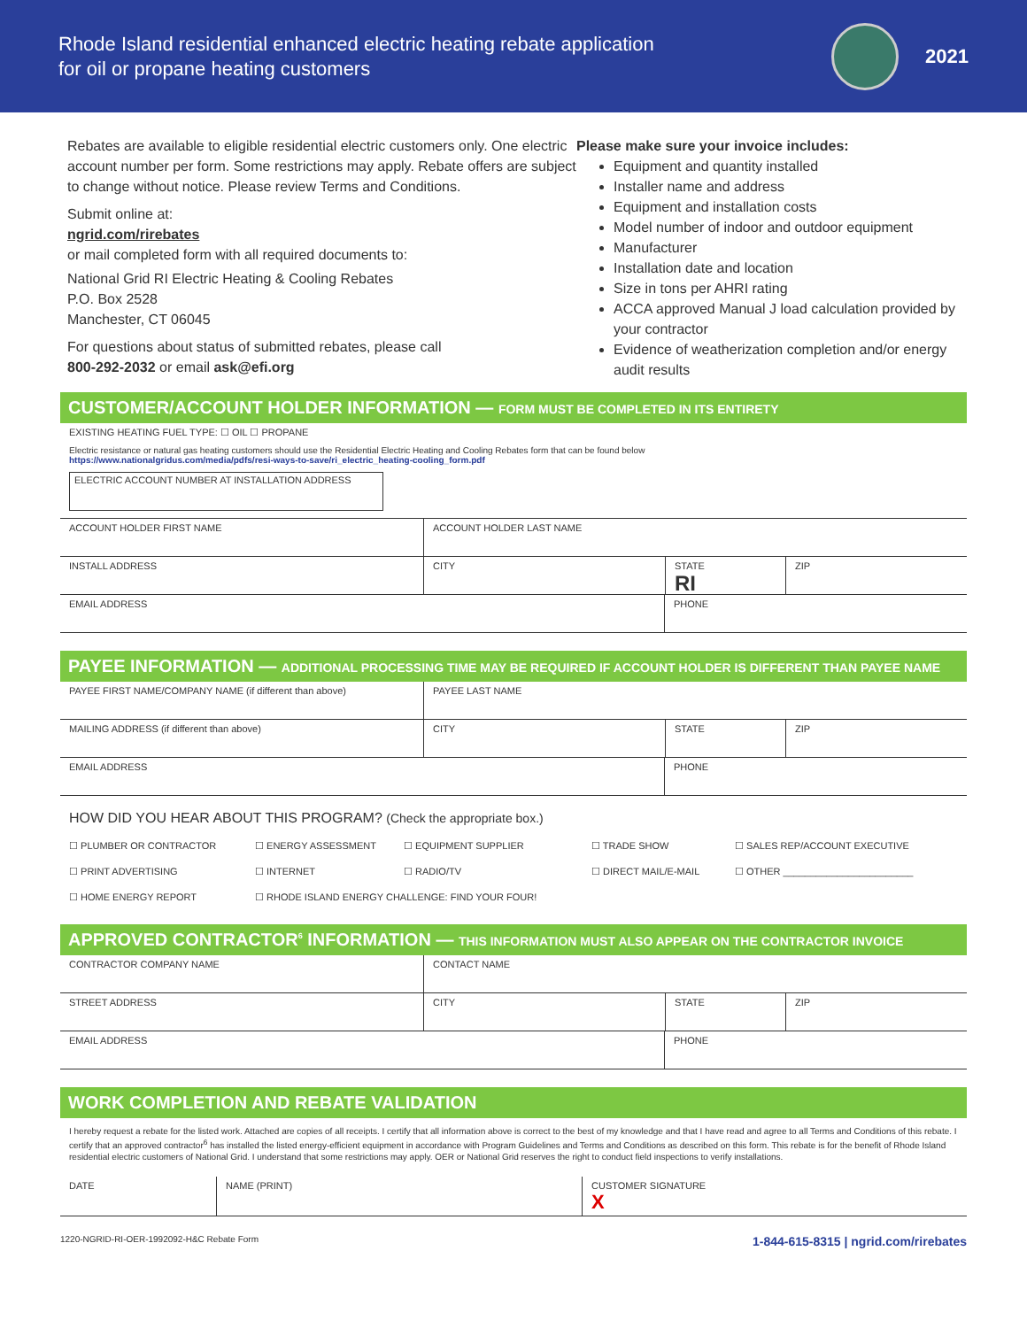Rhode Island residential enhanced electric heating rebate application
for oil or propane heating customers
2021
Rebates are available to eligible residential electric customers only. One electric account number per form. Some restrictions may apply. Rebate offers are subject to change without notice. Please review Terms and Conditions.
Submit online at:
ngrid.com/rirebates
or mail completed form with all required documents to:
National Grid RI Electric Heating & Cooling Rebates
P.O. Box 2528
Manchester, CT 06045
For questions about status of submitted rebates, please call
800-292-2032 or email ask@efi.org
Please make sure your invoice includes:
Equipment and quantity installed
Installer name and address
Equipment and installation costs
Model number of indoor and outdoor equipment
Manufacturer
Installation date and location
Size in tons per AHRI rating
ACCA approved Manual J load calculation provided by your contractor
Evidence of weatherization completion and/or energy audit results
CUSTOMER/ACCOUNT HOLDER INFORMATION — FORM MUST BE COMPLETED IN ITS ENTIRETY
EXISTING HEATING FUEL TYPE: ☐ OIL ☐ PROPANE
Electric resistance or natural gas heating customers should use the Residential Electric Heating and Cooling Rebates form that can be found below
https://www.nationalgridus.com/media/pdfs/resi-ways-to-save/ri_electric_heating-cooling_form.pdf
ELECTRIC ACCOUNT NUMBER AT INSTALLATION ADDRESS
ACCOUNT HOLDER FIRST NAME ACCOUNT HOLDER LAST NAME
INSTALL ADDRESS CITY STATE
RI
ZIP
EMAIL ADDRESS PHONE
PAYEE INFORMATION — ADDITIONAL PROCESSING TIME MAY BE REQUIRED IF ACCOUNT HOLDER IS DIFFERENT THAN PAYEE NAME
PAYEE FIRST NAME/COMPANY NAME (if different than above) PAYEE LAST NAME
MAILING ADDRESS (if different than above) CITY STATE ZIP
EMAIL ADDRESS PHONE
HOW DID YOU HEAR ABOUT THIS PROGRAM? (Check the appropriate box.)
☐ PLUMBER OR CONTRACTOR ☐ ENERGY ASSESSMENT ☐ EQUIPMENT SUPPLIER ☐ TRADE SHOW ☐ SALES REP/ACCOUNT EXECUTIVE ☐ PRINT ADVERTISING ☐ INTERNET ☐ RADIO/TV ☐ DIRECT MAIL/E-MAIL ☐ OTHER ________________________ ☐ HOME ENERGY REPORT ☐ RHODE ISLAND ENERGY CHALLENGE: FIND YOUR FOUR!
APPROVED CONTRACTOR<sup>6</sup> INFORMATION — THIS INFORMATION MUST ALSO APPEAR ON THE CONTRACTOR INVOICE
CONTRACTOR COMPANY NAME CONTACT NAME
STREET ADDRESS CITY STATE ZIP
EMAIL ADDRESS PHONE
WORK COMPLETION AND REBATE VALIDATION
I hereby request a rebate for the listed work. Attached are copies of all receipts. I certify that all information above is correct to the best of my knowledge and that I have read and agree to all Terms and Conditions of this rebate. I certify that an approved contractor<sup>6</sup> has installed the listed energy-efficient equipment in accordance with Program Guidelines and Terms and Conditions as described on this form. This rebate is for the benefit of Rhode Island residential electric customers of National Grid. I understand that some restrictions may apply. OER or National Grid reserves the right to conduct field inspections to verify installations.
DATE NAME (PRINT) CUSTOMER SIGNATURE
X
1220-NGRID-RI-OER-1992092-H&C Rebate Form 1-844-615-8315 | ngrid.com/rirebates